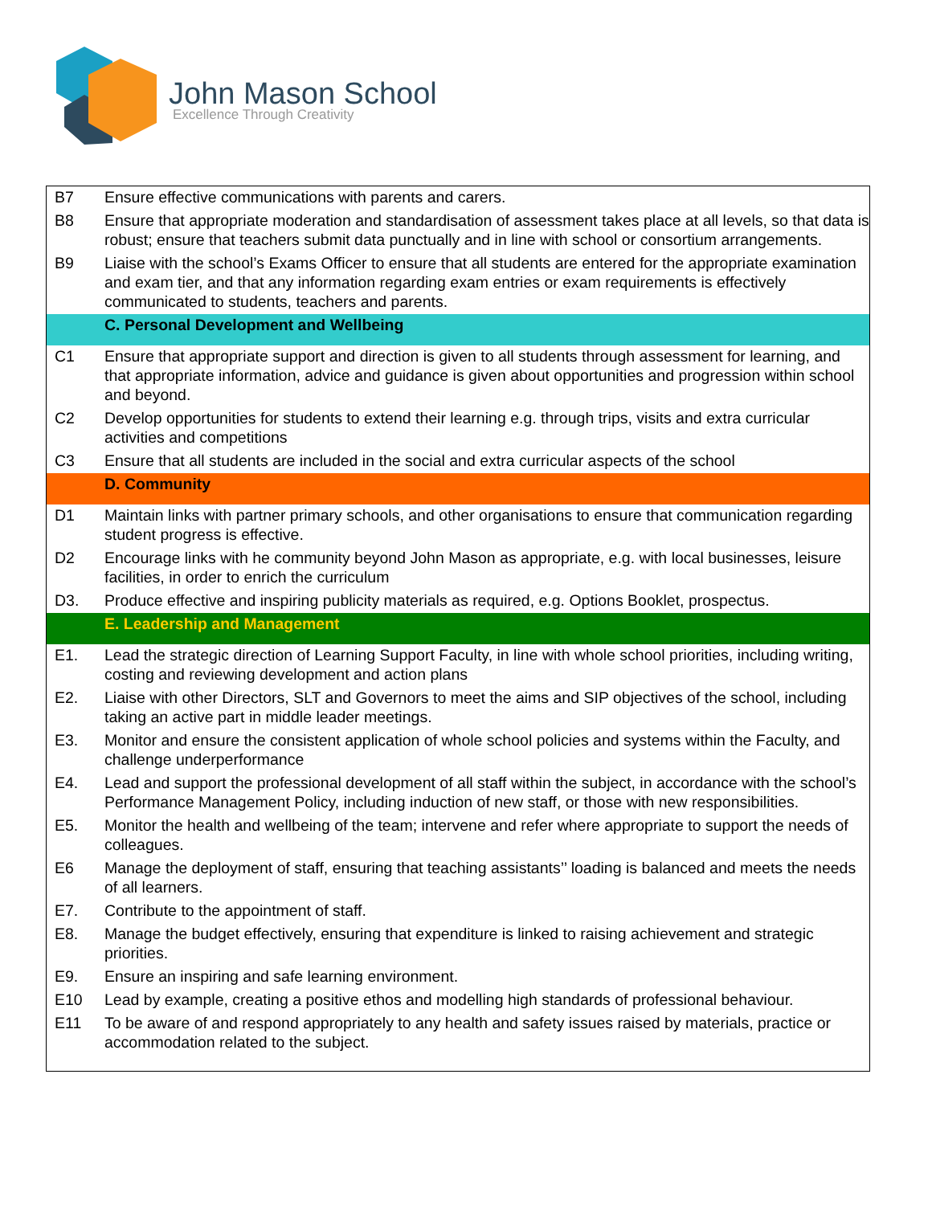John Mason School
Excellence Through Creativity
| B7 | Ensure effective communications with parents and carers. |
| B8 | Ensure that appropriate moderation and standardisation of assessment takes place at all levels, so that data is robust; ensure that teachers submit data punctually and in line with school or consortium arrangements. |
| B9 | Liaise with the school’s Exams Officer to ensure that all students are entered for the appropriate examination and exam tier, and that any information regarding exam entries or exam requirements is effectively communicated to students, teachers and parents. |
| | C. Personal Development and Wellbeing |
| C1 | Ensure that appropriate support and direction is given to all students through assessment for learning, and that appropriate information, advice and guidance is given about opportunities and progression within school and beyond. |
| C2 | Develop opportunities for students to extend their learning e.g. through trips, visits and extra curricular activities and competitions |
| C3 | Ensure that all students are included in the social and extra curricular aspects of the school |
| | D. Community |
| D1 | Maintain links with partner primary schools, and other organisations to ensure that communication regarding student progress is effective. |
| D2 | Encourage links with he community beyond John Mason as appropriate, e.g. with local businesses, leisure facilities, in order to enrich the curriculum |
| D3. | Produce effective and inspiring publicity materials as required, e.g. Options Booklet, prospectus. |
| | E. Leadership and Management |
| E1. | Lead the strategic direction of Learning Support Faculty, in line with whole school priorities, including writing, costing and reviewing development and action plans |
| E2. | Liaise with other Directors, SLT and Governors to meet the aims and SIP objectives of the school, including taking an active part in middle leader meetings. |
| E3. | Monitor and ensure the consistent application of whole school policies and systems within the Faculty, and challenge underperformance |
| E4. | Lead and support the professional development of all staff within the subject, in accordance with the school’s Performance Management Policy, including induction of new staff, or those with new responsibilities. |
| E5. | Monitor the health and wellbeing of the team; intervene and refer where appropriate to support the needs of colleagues. |
| E6 | Manage the deployment of staff, ensuring that teaching assistants’’ loading is balanced and meets the needs of all learners. |
| E7. | Contribute to the appointment of staff. |
| E8. | Manage the budget effectively, ensuring that expenditure is linked to raising achievement and strategic priorities. |
| E9. | Ensure an inspiring and safe learning environment. |
| E10 | Lead by example, creating a positive ethos and modelling high standards of professional behaviour. |
| E11 | To be aware of and respond appropriately to any health and safety issues raised by materials, practice or accommodation related to the subject. |